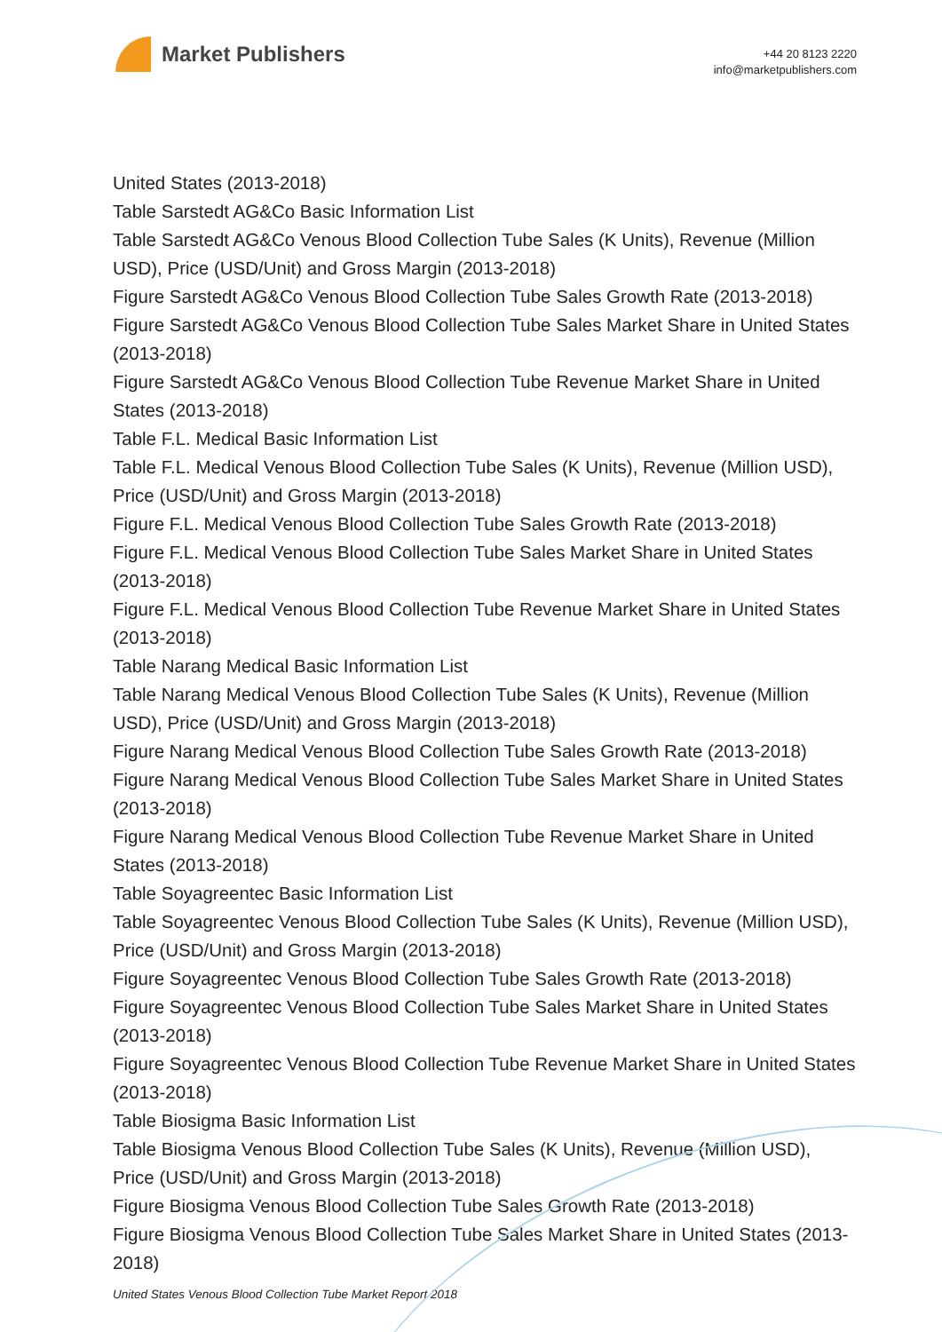Market Publishers
+44 20 8123 2220
info@marketpublishers.com
United States (2013-2018)
Table Sarstedt AG&Co Basic Information List
Table Sarstedt AG&Co Venous Blood Collection Tube Sales (K Units), Revenue (Million USD), Price (USD/Unit) and Gross Margin (2013-2018)
Figure Sarstedt AG&Co Venous Blood Collection Tube Sales Growth Rate (2013-2018)
Figure Sarstedt AG&Co Venous Blood Collection Tube Sales Market Share in United States (2013-2018)
Figure Sarstedt AG&Co Venous Blood Collection Tube Revenue Market Share in United States (2013-2018)
Table F.L. Medical Basic Information List
Table F.L. Medical Venous Blood Collection Tube Sales (K Units), Revenue (Million USD), Price (USD/Unit) and Gross Margin (2013-2018)
Figure F.L. Medical Venous Blood Collection Tube Sales Growth Rate (2013-2018)
Figure F.L. Medical Venous Blood Collection Tube Sales Market Share in United States (2013-2018)
Figure F.L. Medical Venous Blood Collection Tube Revenue Market Share in United States (2013-2018)
Table Narang Medical Basic Information List
Table Narang Medical Venous Blood Collection Tube Sales (K Units), Revenue (Million USD), Price (USD/Unit) and Gross Margin (2013-2018)
Figure Narang Medical Venous Blood Collection Tube Sales Growth Rate (2013-2018)
Figure Narang Medical Venous Blood Collection Tube Sales Market Share in United States (2013-2018)
Figure Narang Medical Venous Blood Collection Tube Revenue Market Share in United States (2013-2018)
Table Soyagreentec Basic Information List
Table Soyagreentec Venous Blood Collection Tube Sales (K Units), Revenue (Million USD), Price (USD/Unit) and Gross Margin (2013-2018)
Figure Soyagreentec Venous Blood Collection Tube Sales Growth Rate (2013-2018)
Figure Soyagreentec Venous Blood Collection Tube Sales Market Share in United States (2013-2018)
Figure Soyagreentec Venous Blood Collection Tube Revenue Market Share in United States (2013-2018)
Table Biosigma Basic Information List
Table Biosigma Venous Blood Collection Tube Sales (K Units), Revenue (Million USD), Price (USD/Unit) and Gross Margin (2013-2018)
Figure Biosigma Venous Blood Collection Tube Sales Growth Rate (2013-2018)
Figure Biosigma Venous Blood Collection Tube Sales Market Share in United States (2013-2018)
United States Venous Blood Collection Tube Market Report 2018